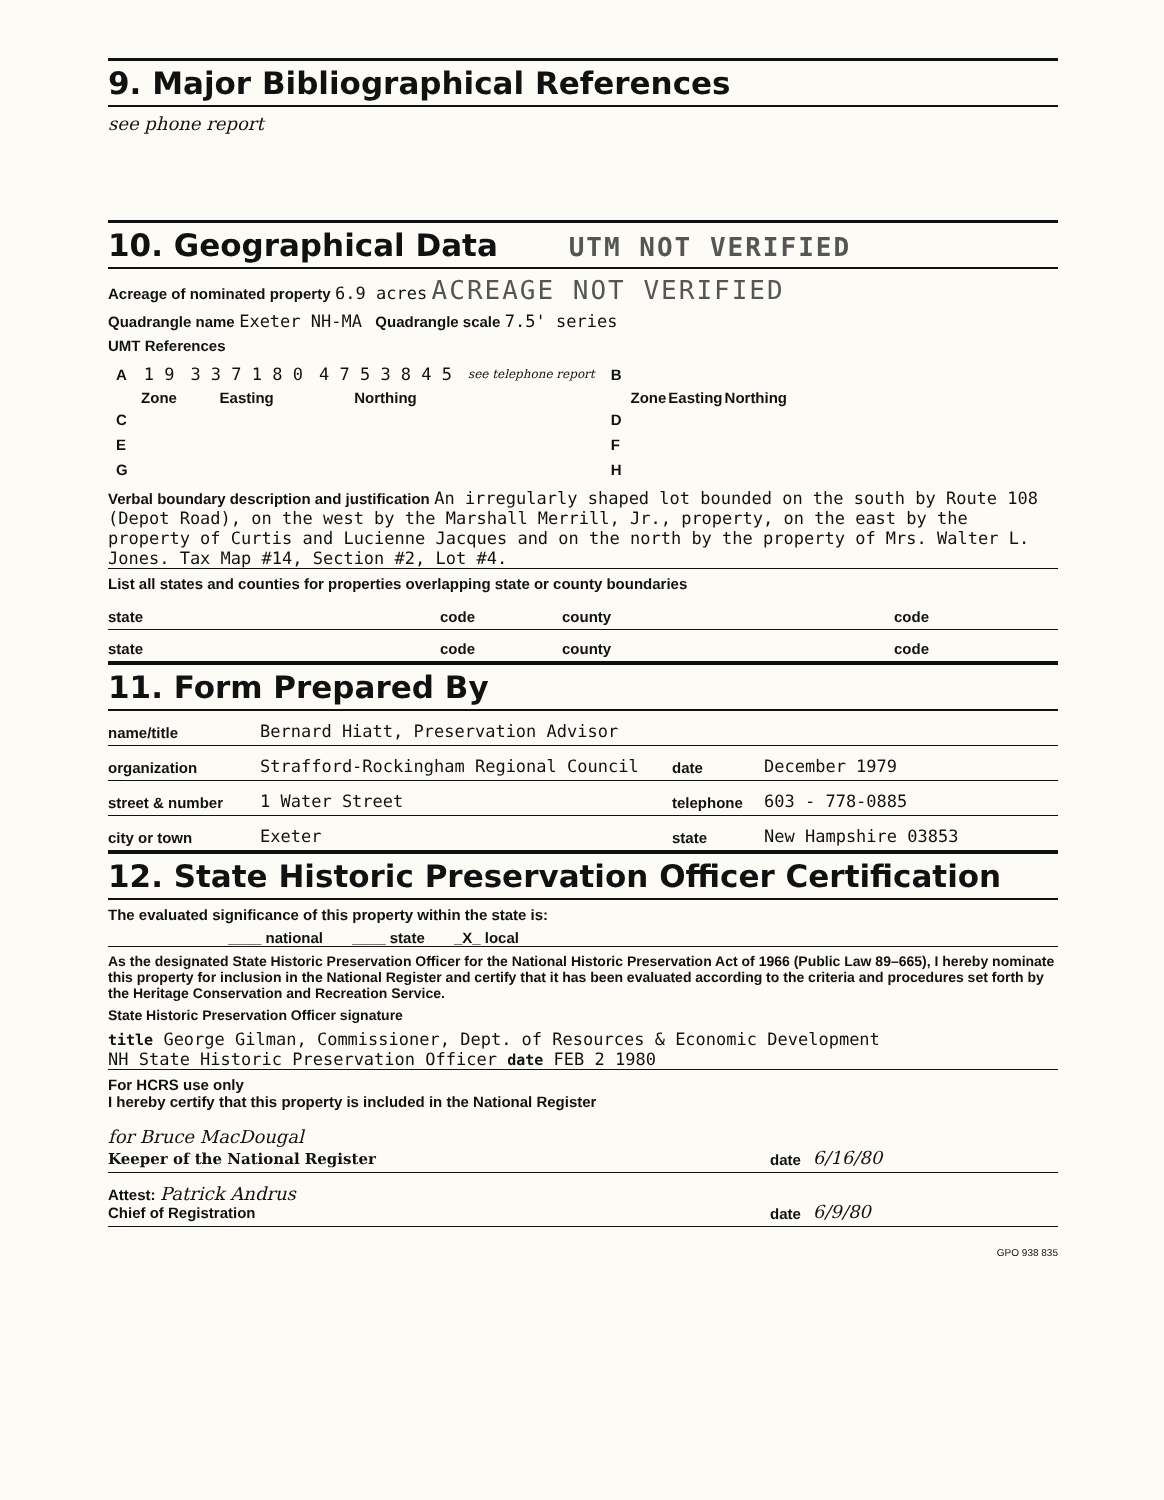9. Major Bibliographical References
see phone report
10. Geographical Data UTM NOT VERIFIED
Acreage of nominated property 6.9 acres ACREAGE NOT VERIFIED
Quadrangle name Exeter NH-MA Quadrangle scale 7.5' series
UMT References
| A | 1 9 | 3 3 7 1 8 0 | 4 7 5 3 8 4 5 | see telephone report | B | | | |
| | Zone | Easting | Northing | | | Zone | Easting | Northing |
| C | | | | | D | | | |
| E | | | | | F | | | |
| G | | | | | H | | | |
Verbal boundary description and justification An irregularly shaped lot bounded on the south by Route 108 (Depot Road), on the west by the Marshall Merrill, Jr., property, on the east by the property of Curtis and Lucienne Jacques and on the north by the property of Mrs. Walter L. Jones. Tax Map #14, Section #2, Lot #4.
List all states and counties for properties overlapping state or county boundaries
state code county code
state code county code
11. Form Prepared By
name/title Bernard Hiatt, Preservation Advisor
organization Strafford-Rockingham Regional Council date December 1979
street & number 1 Water Street telephone 603 - 778-0885
city or town Exeter state New Hampshire 03853
12. State Historic Preservation Officer Certification
The evaluated significance of this property within the state is:
____ national ____ state _X_ local
As the designated State Historic Preservation Officer for the National Historic Preservation Act of 1966 (Public Law 89–665), I hereby nominate this property for inclusion in the National Register and certify that it has been evaluated according to the criteria and procedures set forth by the Heritage Conservation and Recreation Service.
State Historic Preservation Officer signature
title George Gilman, Commissioner, Dept. of Resources & Economic Development
NH State Historic Preservation Officer date FEB 2 1980
For HCRS use only
I hereby certify that this property is included in the National Register
for Bruce MacDougal
Keeper of the National Register date 6/16/80
Attest: Patrick Andrus
Chief of Registration date 6/9/80
GPO 938 835